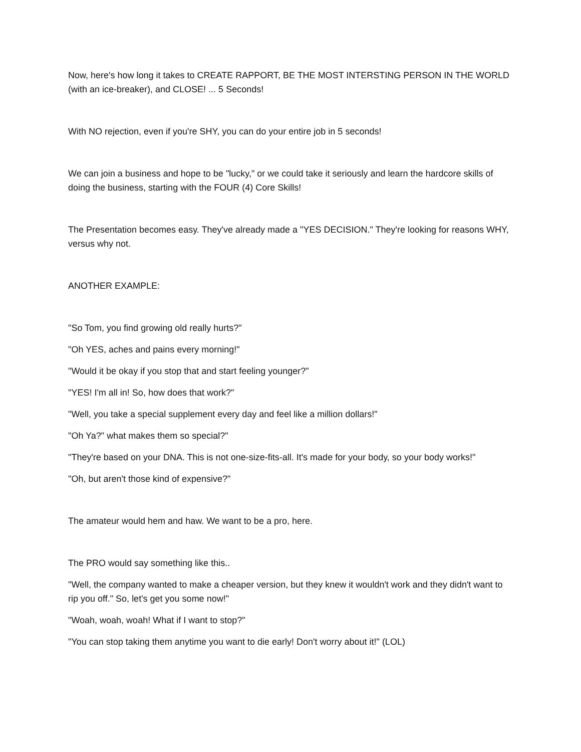Now, here's how long it takes to CREATE RAPPORT, BE THE MOST INTERSTING PERSON IN THE WORLD (with an ice-breaker), and CLOSE! ... 5 Seconds!
With NO rejection, even if you're SHY, you can do your entire job in 5 seconds!
We can join a business and hope to be "lucky," or we could take it seriously and learn the hardcore skills of doing the business, starting with the FOUR (4) Core Skills!
The Presentation becomes easy. They've already made a "YES DECISION." They're looking for reasons WHY, versus why not.
ANOTHER EXAMPLE:
"So Tom, you find growing old really hurts?"
"Oh YES, aches and pains every morning!"
"Would it be okay if you stop that and start feeling younger?"
"YES! I'm all in! So, how does that work?"
"Well, you take a special supplement every day and feel like a million dollars!"
"Oh Ya?" what makes them so special?"
"They're based on your DNA. This is not one-size-fits-all. It's made for your body, so your body works!"
"Oh, but aren't those kind of expensive?"
The amateur would hem and haw. We want to be a pro, here.
The PRO would say something like this..
"Well, the company wanted to make a cheaper version, but they knew it wouldn't work and they didn't want to rip you off." So, let's get you some now!"
"Woah, woah, woah! What if I want to stop?"
"You can stop taking them anytime you want to die early! Don't worry about it!" (LOL)